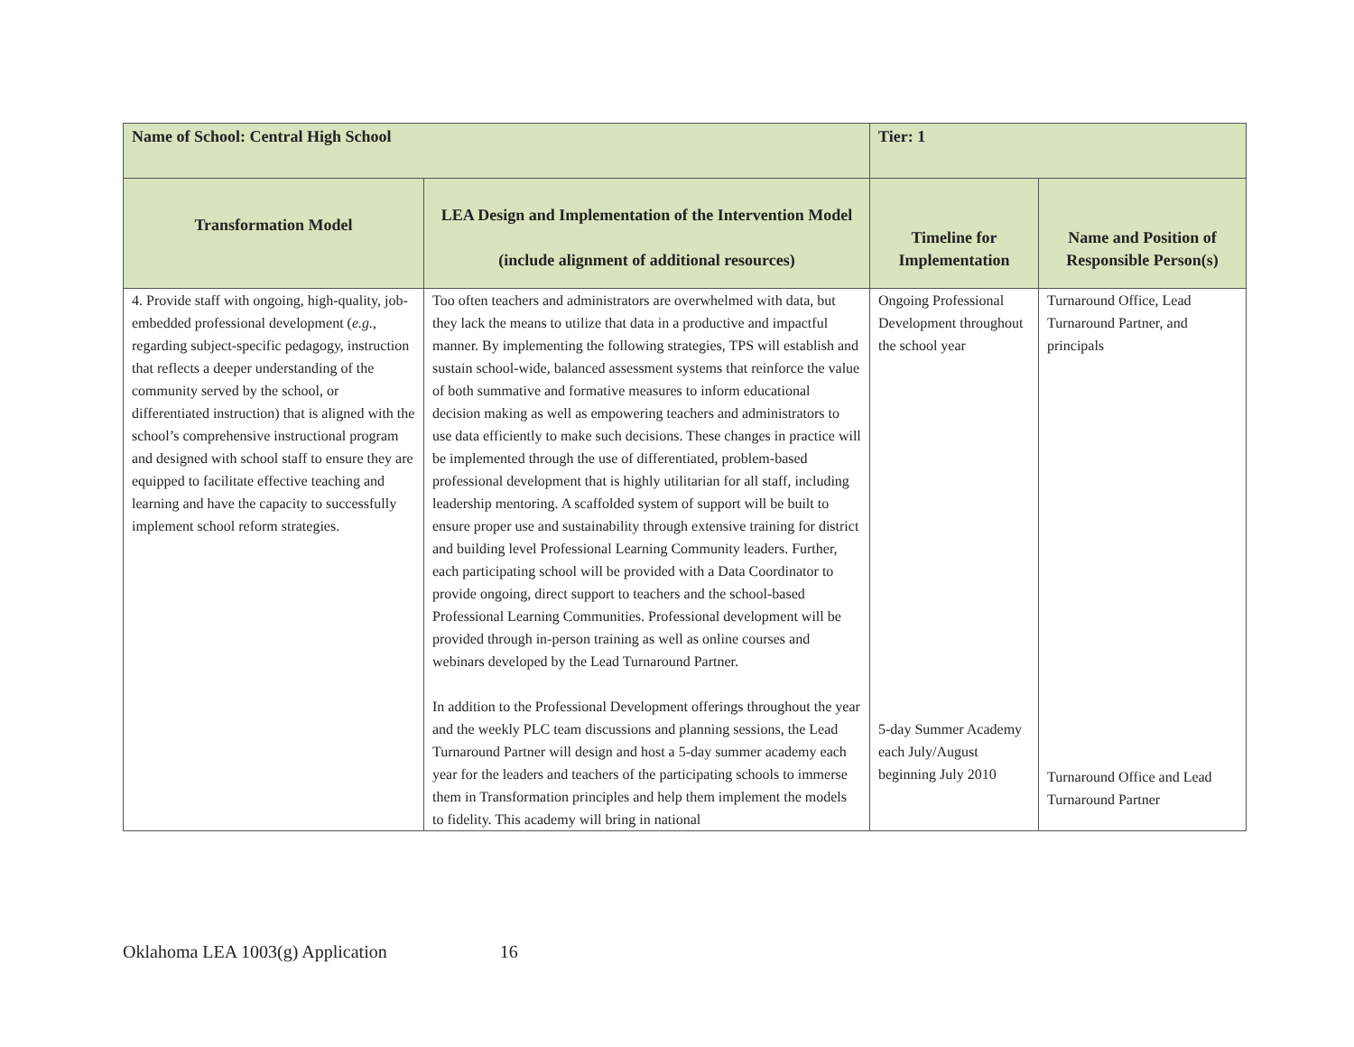| Name of School: Central High School | | Tier: 1 | |
| Transformation Model | LEA Design and Implementation of the Intervention Model (include alignment of additional resources) | Timeline for Implementation | Name and Position of Responsible Person(s) |
| 4. Provide staff with ongoing, high-quality, job-embedded professional development ( e.g. , regarding subject-specific pedagogy, instruction that reflects a deeper understanding of the community served by the school, or differentiated instruction) that is aligned with the school’s comprehensive instructional program and designed with school staff to ensure they are equipped to facilitate effective teaching and learning and have the capacity to successfully implement school reform strategies. | Too often teachers and administrators are overwhelmed with data, but they lack the means to utilize that data in a productive and impactful manner. By implementing the following strategies, TPS will establish and sustain school-wide, balanced assessment systems that reinforce the value of both summative and formative measures to inform educational decision making as well as empowering teachers and administrators to use data efficiently to make such decisions. These changes in practice will be implemented through the use of differentiated, problem-based professional development that is highly utilitarian for all staff, including leadership mentoring. A scaffolded system of support will be built to ensure proper use and sustainability through extensive training for district and building level Professional Learning Community leaders. Further, each participating school will be provided with a Data Coordinator to provide ongoing, direct support to teachers and the school-based Professional Learning Communities. Professional development will be provided through in-person training as well as online courses and webinars developed by the Lead Turnaround Partner. In addition to the Professional Development offerings throughout the year and the weekly PLC team discussions and planning sessions, the Lead Turnaround Partner will design and host a 5-day summer academy each year for the leaders and teachers of the participating schools to immerse them in Transformation principles and help them implement the models to fidelity. This academy will bring in national | Ongoing Professional Development throughout the school year 5-day Summer Academy each July/August beginning July 2010 | Turnaround Office, Lead Turnaround Partner, and principals Turnaround Office and Lead Turnaround Partner |
Oklahoma LEA 1003(g) Application 16